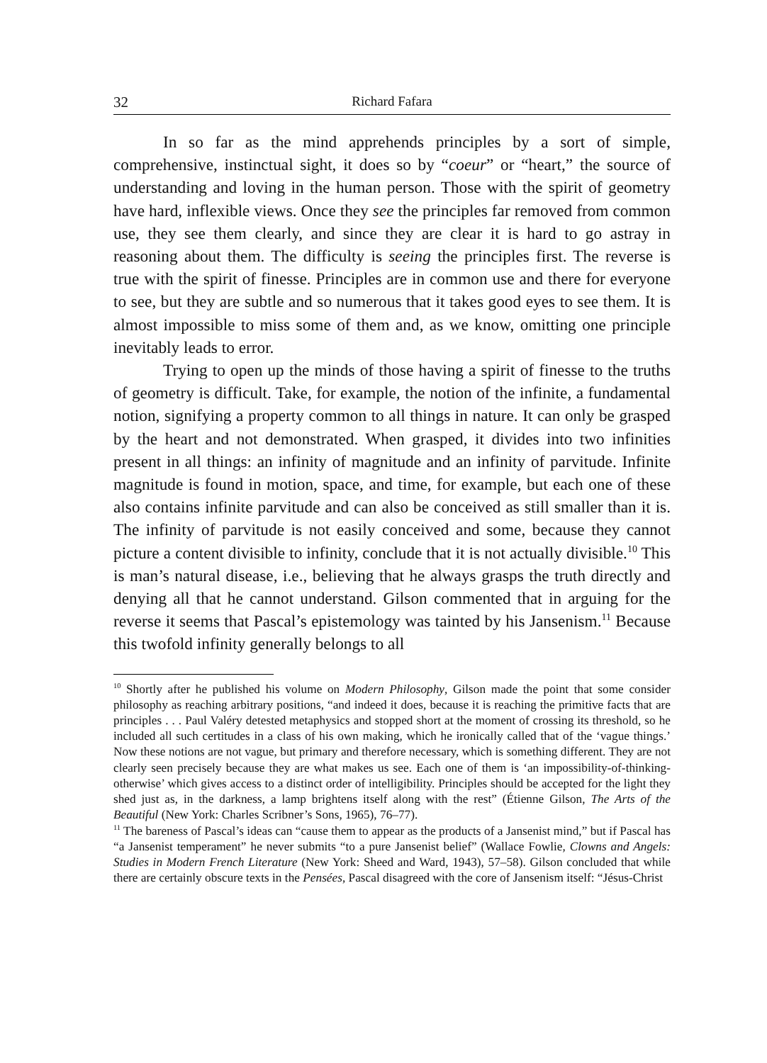32 Richard Fafara
In so far as the mind apprehends principles by a sort of simple, comprehensive, instinctual sight, it does so by “coeur” or “heart,” the source of understanding and loving in the human person. Those with the spirit of geometry have hard, inflexible views. Once they see the principles far removed from common use, they see them clearly, and since they are clear it is hard to go astray in reasoning about them. The difficulty is seeing the principles first. The reverse is true with the spirit of finesse. Principles are in common use and there for everyone to see, but they are subtle and so numerous that it takes good eyes to see them. It is almost impossible to miss some of them and, as we know, omitting one principle inevitably leads to error.
Trying to open up the minds of those having a spirit of finesse to the truths of geometry is difficult. Take, for example, the notion of the infinite, a fundamental notion, signifying a property common to all things in nature. It can only be grasped by the heart and not demonstrated. When grasped, it divides into two infinities present in all things: an infinity of magnitude and an infinity of parvitude. Infinite magnitude is found in motion, space, and time, for example, but each one of these also contains infinite parvitude and can also be conceived as still smaller than it is. The infinity of parvitude is not easily conceived and some, because they cannot picture a content divisible to infinity, conclude that it is not actually divisible.<sup>10</sup> This is man’s natural disease, i.e., believing that he always grasps the truth directly and denying all that he cannot understand. Gilson commented that in arguing for the reverse it seems that Pascal’s epistemology was tainted by his Jansenism.<sup>11</sup> Because this twofold infinity generally belongs to all
<sup>10</sup> Shortly after he published his volume on Modern Philosophy, Gilson made the point that some consider philosophy as reaching arbitrary positions, “and indeed it does, because it is reaching the primitive facts that are principles . . . Paul Valéry detested metaphysics and stopped short at the moment of crossing its threshold, so he included all such certitudes in a class of his own making, which he ironically called that of the ‘vague things.’ Now these notions are not vague, but primary and therefore necessary, which is something different. They are not clearly seen precisely because they are what makes us see. Each one of them is ‘an impossibility-of-thinking-otherwise’ which gives access to a distinct order of intelligibility. Principles should be accepted for the light they shed just as, in the darkness, a lamp brightens itself along with the rest” (Étienne Gilson, The Arts of the Beautiful (New York: Charles Scribner’s Sons, 1965), 76–77).
<sup>11</sup> The bareness of Pascal’s ideas can “cause them to appear as the products of a Jansenist mind,” but if Pascal has “a Jansenist temperament” he never submits “to a pure Jansenist belief” (Wallace Fowlie, Clowns and Angels: Studies in Modern French Literature (New York: Sheed and Ward, 1943), 57–58). Gilson concluded that while there are certainly obscure texts in the Pensées, Pascal disagreed with the core of Jansenism itself: “Jésus-Christ